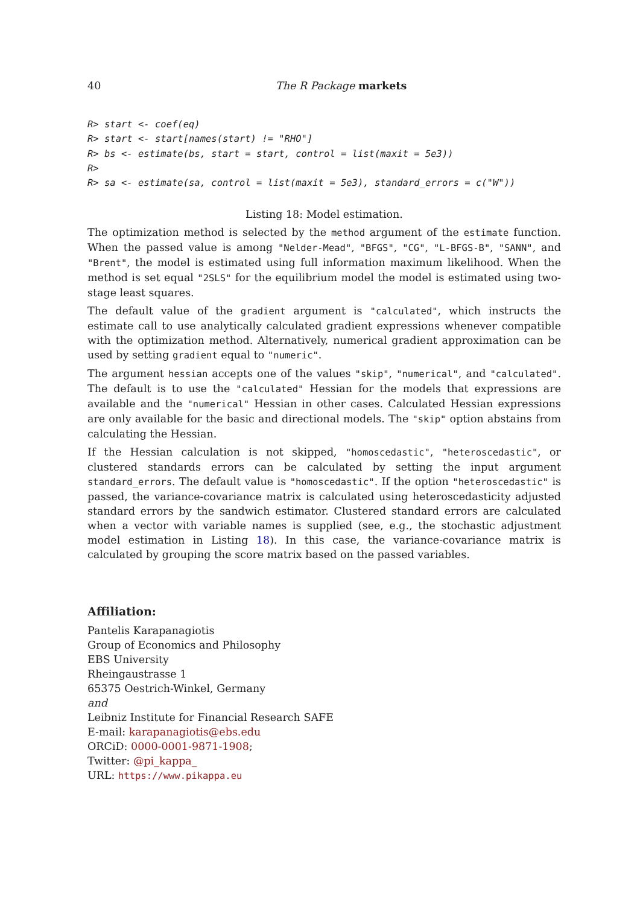40 The R Package markets
R> start <- coef(eq)
R> start <- start[names(start) != "RHO"]
R> bs <- estimate(bs, start = start, control = list(maxit = 5e3))
R>
R> sa <- estimate(sa, control = list(maxit = 5e3), standard_errors = c("W"))
Listing 18: Model estimation.
The optimization method is selected by the method argument of the estimate function. When the passed value is among "Nelder-Mead", "BFGS", "CG", "L-BFGS-B", "SANN", and "Brent", the model is estimated using full information maximum likelihood. When the method is set equal "2SLS" for the equilibrium model the model is estimated using two-stage least squares.
The default value of the gradient argument is "calculated", which instructs the estimate call to use analytically calculated gradient expressions whenever compatible with the optimization method. Alternatively, numerical gradient approximation can be used by setting gradient equal to "numeric".
The argument hessian accepts one of the values "skip", "numerical", and "calculated". The default is to use the "calculated" Hessian for the models that expressions are available and the "numerical" Hessian in other cases. Calculated Hessian expressions are only available for the basic and directional models. The "skip" option abstains from calculating the Hessian.
If the Hessian calculation is not skipped, "homoscedastic", "heteroscedastic", or clustered standards errors can be calculated by setting the input argument standard_errors. The default value is "homoscedastic". If the option "heteroscedastic" is passed, the variance-covariance matrix is calculated using heteroscedasticity adjusted standard errors by the sandwich estimator. Clustered standard errors are calculated when a vector with variable names is supplied (see, e.g., the stochastic adjustment model estimation in Listing 18). In this case, the variance-covariance matrix is calculated by grouping the score matrix based on the passed variables.
Affiliation:
Pantelis Karapanagiotis
Group of Economics and Philosophy
EBS University
Rheingaustrasse 1
65375 Oestrich-Winkel, Germany
and
Leibniz Institute for Financial Research SAFE
E-mail: karapanagiotis@ebs.edu
ORCiD: 0000-0001-9871-1908;
Twitter: @pi_kappa_
URL: https://www.pikappa.eu